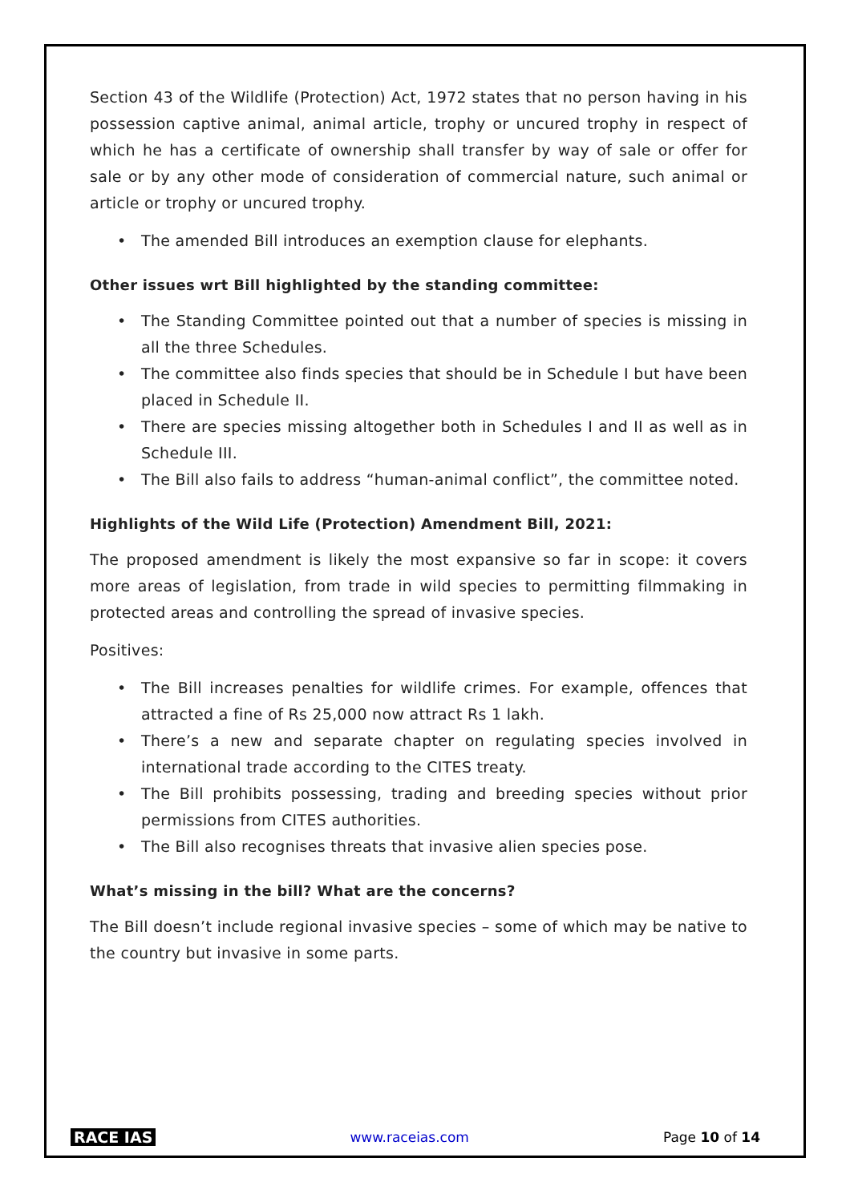Section 43 of the Wildlife (Protection) Act, 1972 states that no person having in his possession captive animal, animal article, trophy or uncured trophy in respect of which he has a certificate of ownership shall transfer by way of sale or offer for sale or by any other mode of consideration of commercial nature, such animal or article or trophy or uncured trophy.
• The amended Bill introduces an exemption clause for elephants.
Other issues wrt Bill highlighted by the standing committee:
• The Standing Committee pointed out that a number of species is missing in all the three Schedules.
• The committee also finds species that should be in Schedule I but have been placed in Schedule II.
• There are species missing altogether both in Schedules I and II as well as in Schedule III.
• The Bill also fails to address “human-animal conflict”, the committee noted.
Highlights of the Wild Life (Protection) Amendment Bill, 2021:
The proposed amendment is likely the most expansive so far in scope: it covers more areas of legislation, from trade in wild species to permitting filmmaking in protected areas and controlling the spread of invasive species.
Positives:
• The Bill increases penalties for wildlife crimes. For example, offences that attracted a fine of Rs 25,000 now attract Rs 1 lakh.
• There’s a new and separate chapter on regulating species involved in international trade according to the CITES treaty.
• The Bill prohibits possessing, trading and breeding species without prior permissions from CITES authorities.
• The Bill also recognises threats that invasive alien species pose.
What’s missing in the bill? What are the concerns?
The Bill doesn’t include regional invasive species – some of which may be native to the country but invasive in some parts.
RACE IAS www.raceias.com Page 10 of 14